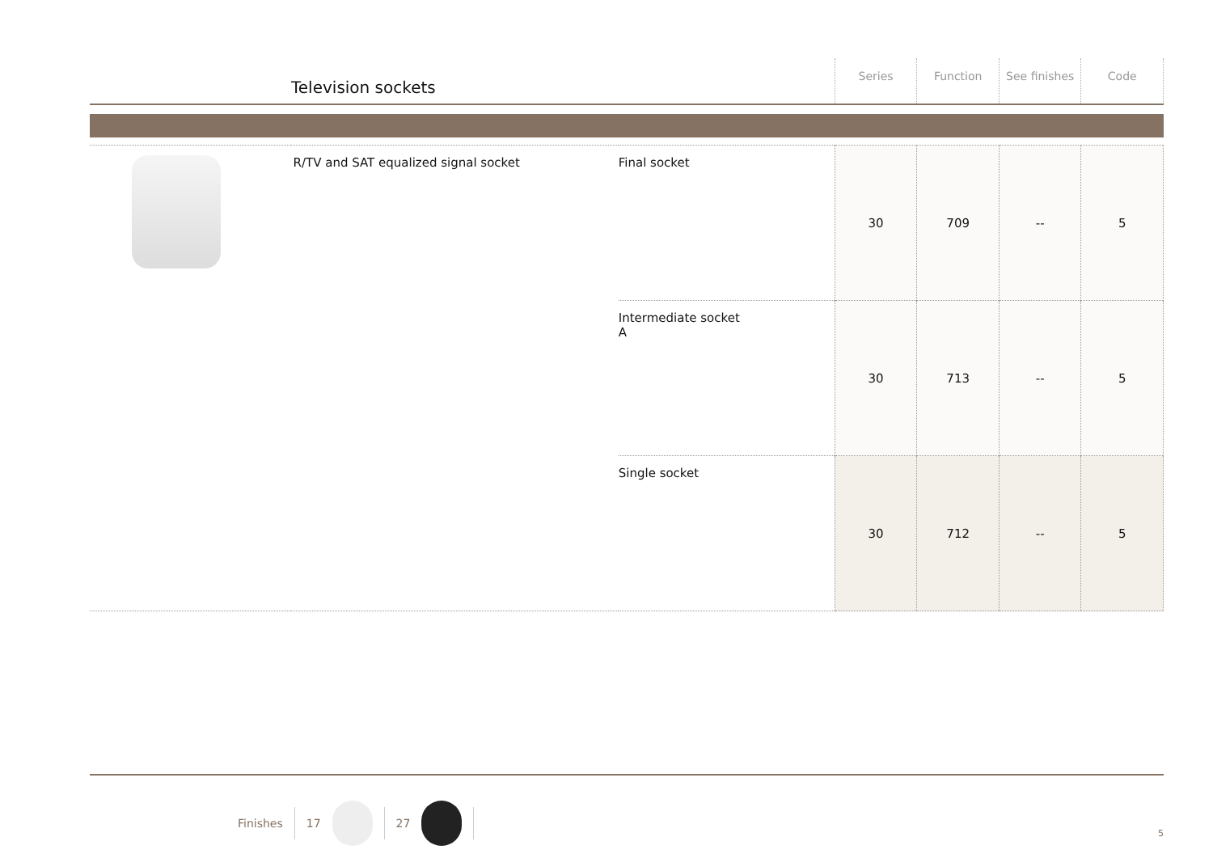Television sockets
Series Function See finishes Code
| | R/TV and SAT equalized signal socket | Final socket | 30 | 709 | -- | 5 |
| | | Intermediate socket A | 30 | 713 | -- | 5 |
| | | Single socket | 30 | 712 | -- | 5 |
Finishes 17 27
5